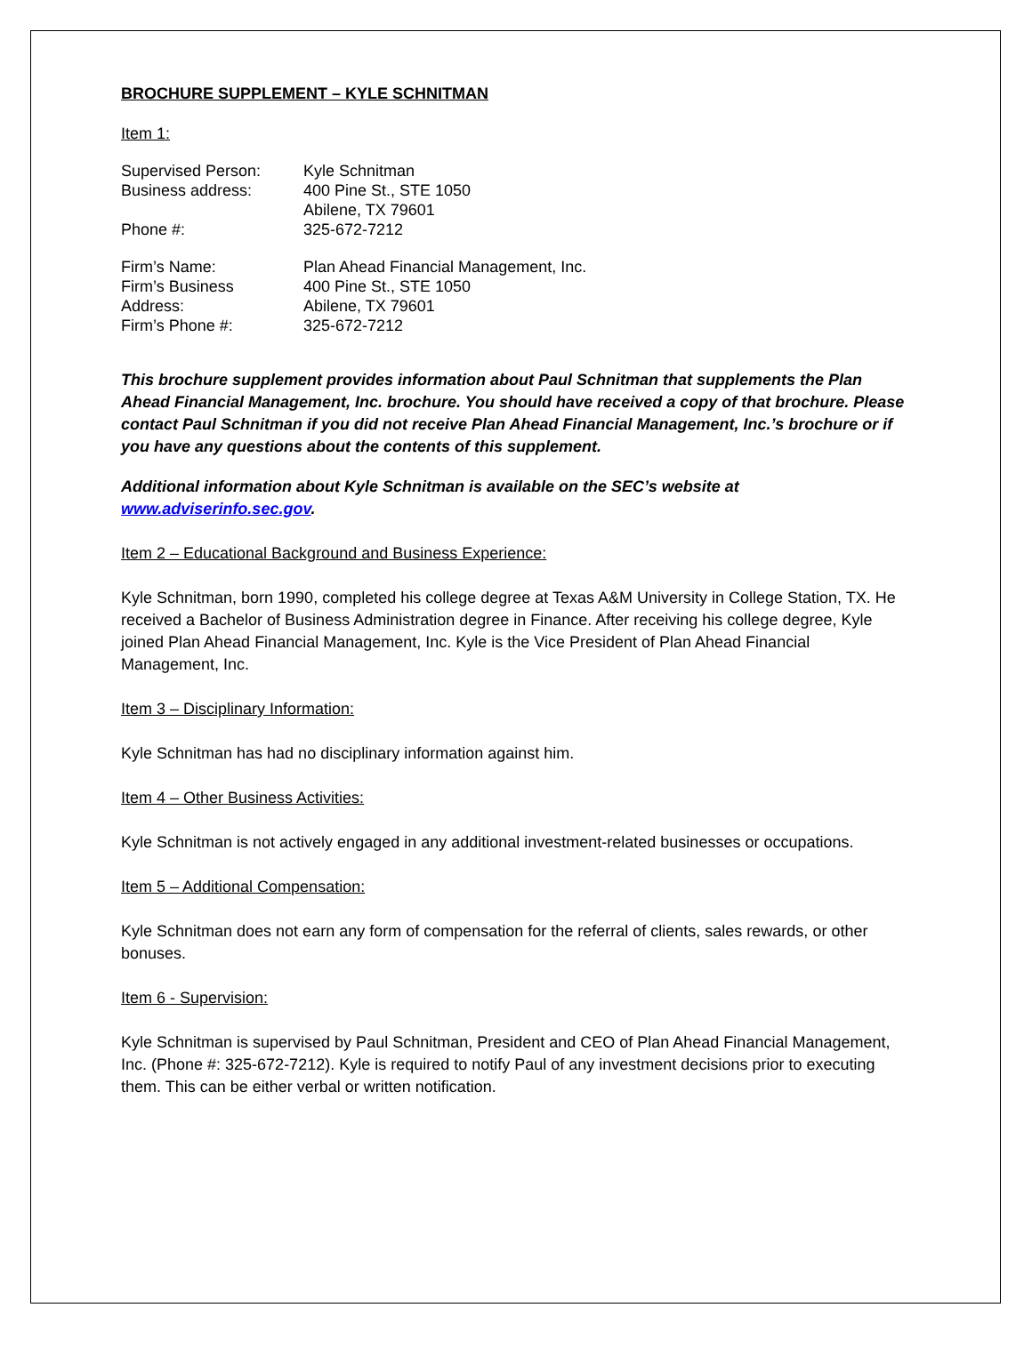BROCHURE SUPPLEMENT – KYLE SCHNITMAN
Item 1:
| Supervised Person: | Kyle Schnitman |
| Business address: | 400 Pine St., STE 1050 |
| | Abilene, TX 79601 |
| Phone #: | 325-672-7212 |
| Firm’s Name: | Plan Ahead Financial Management, Inc. |
| Firm’s Business | 400 Pine St., STE 1050 |
| Address: | Abilene, TX 79601 |
| Firm’s Phone #: | 325-672-7212 |
This brochure supplement provides information about Paul Schnitman that supplements the Plan Ahead Financial Management, Inc. brochure. You should have received a copy of that brochure. Please contact Paul Schnitman if you did not receive Plan Ahead Financial Management, Inc.’s brochure or if you have any questions about the contents of this supplement.
Additional information about Kyle Schnitman is available on the SEC’s website at www.adviserinfo.sec.gov.
Item 2 – Educational Background and Business Experience:
Kyle Schnitman, born 1990, completed his college degree at Texas A&M University in College Station, TX. He received a Bachelor of Business Administration degree in Finance. After receiving his college degree, Kyle joined Plan Ahead Financial Management, Inc. Kyle is the Vice President of Plan Ahead Financial Management, Inc.
Item 3 – Disciplinary Information:
Kyle Schnitman has had no disciplinary information against him.
Item 4 – Other Business Activities:
Kyle Schnitman is not actively engaged in any additional investment-related businesses or occupations.
Item 5 – Additional Compensation:
Kyle Schnitman does not earn any form of compensation for the referral of clients, sales rewards, or other bonuses.
Item 6 - Supervision:
Kyle Schnitman is supervised by Paul Schnitman, President and CEO of Plan Ahead Financial Management, Inc. (Phone #: 325-672-7212). Kyle is required to notify Paul of any investment decisions prior to executing them. This can be either verbal or written notification.